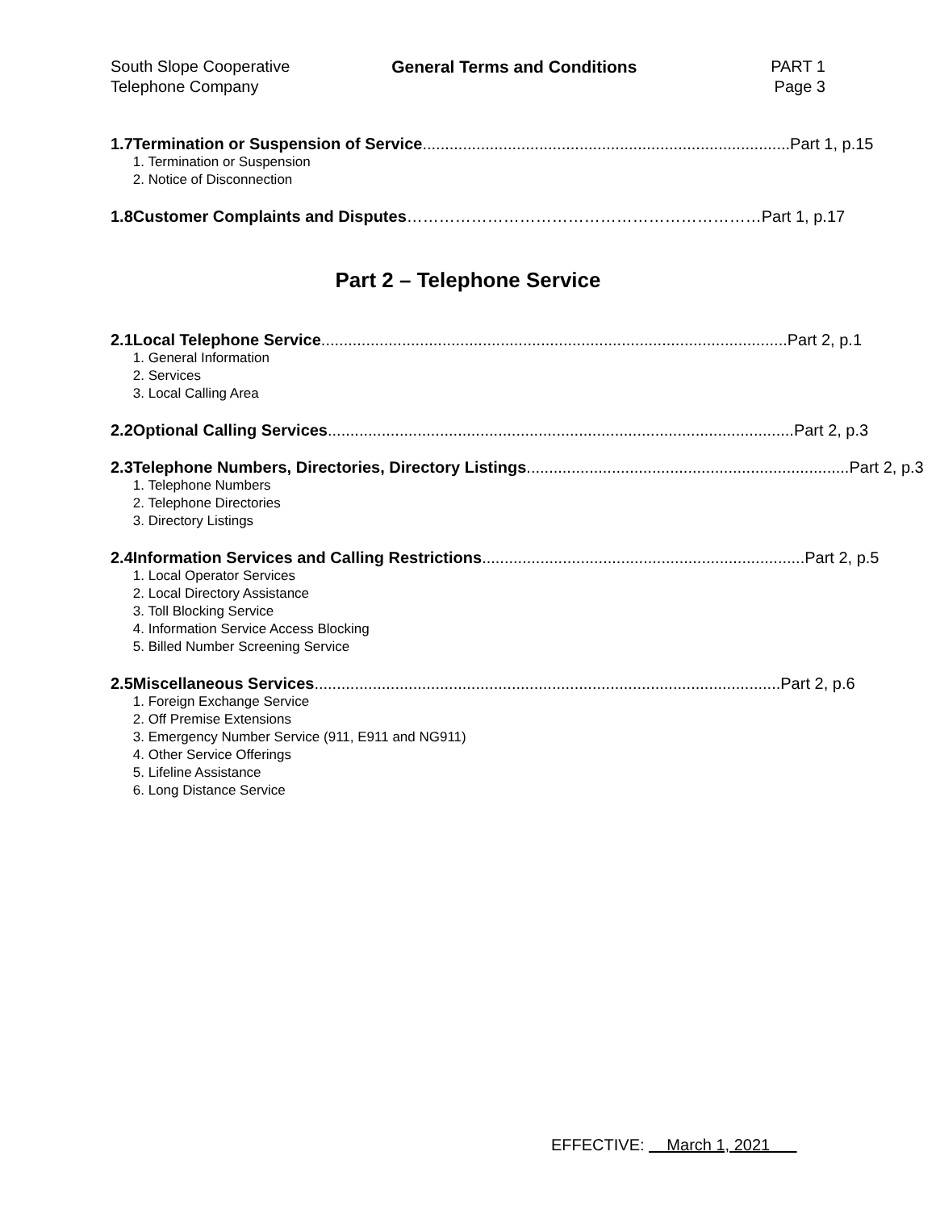South Slope Cooperative
Telephone Company
General Terms and Conditions PART 1
Page 3
1.7 Termination or Suspension of Service.................................................................................. Part 1, p.15
1. Termination or Suspension
2. Notice of Disconnection
1.8 Customer Complaints and Disputes ………………………………………………………… Part 1, p.17
Part 2 – Telephone Service
2.1 Local Telephone Service........................................................................................................ Part 2, p.1
1. General Information
2. Services
3. Local Calling Area
2.2 Optional Calling Services........................................................................................................ Part 2, p.3
2.3 Telephone Numbers, Directories, Directory Listings ........................................................................ Part 2, p.3
1. Telephone Numbers
2. Telephone Directories
3. Directory Listings
2.4 Information Services and Calling Restrictions........................................................................ Part 2, p.5
1. Local Operator Services
2. Local Directory Assistance
3. Toll Blocking Service
4. Information Service Access Blocking
5. Billed Number Screening Service
2.5 Miscellaneous Services........................................................................................................ Part 2, p.6
1. Foreign Exchange Service
2. Off Premise Extensions
3. Emergency Number Service (911, E911 and NG911)
4. Other Service Offerings
5. Lifeline Assistance
6. Long Distance Service
EFFECTIVE: March 1, 2021